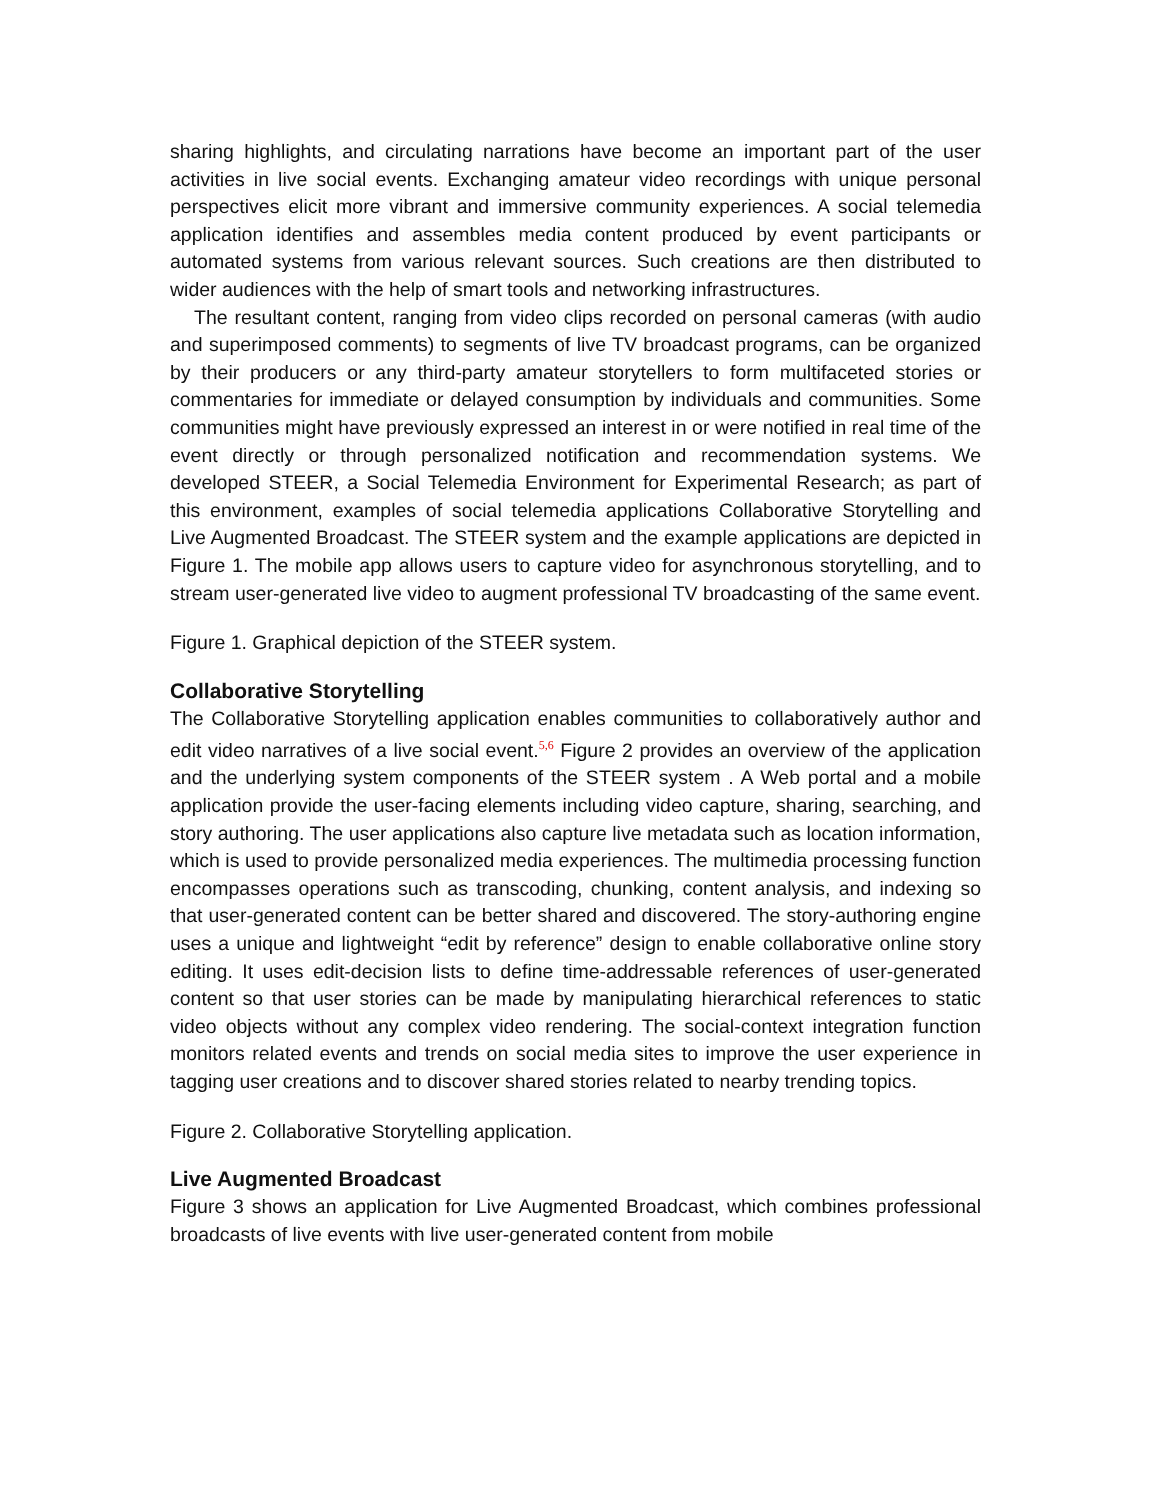sharing highlights, and circulating narrations have become an important part of the user activities in live social events. Exchanging amateur video recordings with unique personal perspectives elicit more vibrant and immersive community experiences. A social telemedia application identifies and assembles media content produced by event participants or automated systems from various relevant sources. Such creations are then distributed to wider audiences with the help of smart tools and networking infrastructures.
The resultant content, ranging from video clips recorded on personal cameras (with audio and superimposed comments) to segments of live TV broadcast programs, can be organized by their producers or any third-party amateur storytellers to form multifaceted stories or commentaries for immediate or delayed consumption by individuals and communities. Some communities might have previously expressed an interest in or were notified in real time of the event directly or through personalized notification and recommendation systems. We developed STEER, a Social Telemedia Environment for Experimental Research; as part of this environment, examples of social telemedia applications Collaborative Storytelling and Live Augmented Broadcast. The STEER system and the example applications are depicted in Figure 1. The mobile app allows users to capture video for asynchronous storytelling, and to stream user-generated live video to augment professional TV broadcasting of the same event.
Figure 1. Graphical depiction of the STEER system.
Collaborative Storytelling
The Collaborative Storytelling application enables communities to collaboratively author and edit video narratives of a live social event.<sup>5,6</sup> Figure 2 provides an overview of the application and the underlying system components of the STEER system . A Web portal and a mobile application provide the user-facing elements including video capture, sharing, searching, and story authoring. The user applications also capture live metadata such as location information, which is used to provide personalized media experiences. The multimedia processing function encompasses operations such as transcoding, chunking, content analysis, and indexing so that user-generated content can be better shared and discovered. The story-authoring engine uses a unique and lightweight “edit by reference” design to enable collaborative online story editing. It uses edit-decision lists to define time-addressable references of user-generated content so that user stories can be made by manipulating hierarchical references to static video objects without any complex video rendering. The social-context integration function monitors related events and trends on social media sites to improve the user experience in tagging user creations and to discover shared stories related to nearby trending topics.
Figure 2. Collaborative Storytelling application.
Live Augmented Broadcast
Figure 3 shows an application for Live Augmented Broadcast, which combines professional broadcasts of live events with live user-generated content from mobile